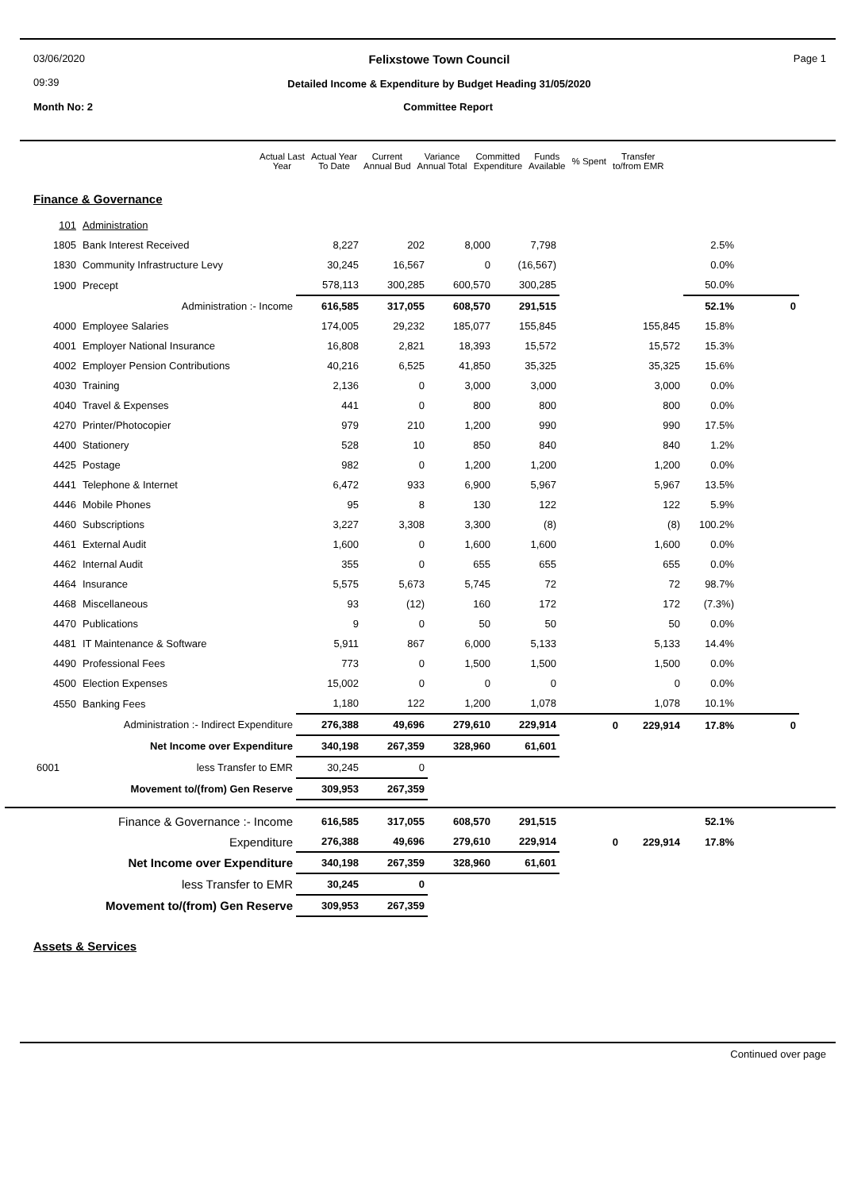03/06/2020
09:39
Felixstowe Town Council
Detailed Income & Expenditure by Budget Heading 31/05/2020
Page 1
Month No: 2 Committee Report
| | | Actual Last Year | Actual Year To Date | Current Annual Bud | Variance Annual Total | Committed Expenditure | Funds Available | % Spent | Transfer to/from EMR |
| --- | --- | --- | --- | --- | --- | --- | --- | --- | --- |
Finance & Governance
| 101 | Administration | | | | | | | | |
| 1805 | Bank Interest Received | 8,227 | 202 | 8,000 | 7,798 | | | 2.5% | |
| 1830 | Community Infrastructure Levy | 30,245 | 16,567 | 0 | (16,567) | | | 0.0% | |
| 1900 | Precept | 578,113 | 300,285 | 600,570 | 300,285 | | | 50.0% | |
| | Administration :- Income | 616,585 | 317,055 | 608,570 | 291,515 | | | 52.1% | 0 |
| 4000 | Employee Salaries | 174,005 | 29,232 | 185,077 | 155,845 | | 155,845 | 15.8% | |
| 4001 | Employer National Insurance | 16,808 | 2,821 | 18,393 | 15,572 | | 15,572 | 15.3% | |
| 4002 | Employer Pension Contributions | 40,216 | 6,525 | 41,850 | 35,325 | | 35,325 | 15.6% | |
| 4030 | Training | 2,136 | 0 | 3,000 | 3,000 | | 3,000 | 0.0% | |
| 4040 | Travel & Expenses | 441 | 0 | 800 | 800 | | 800 | 0.0% | |
| 4270 | Printer/Photocopier | 979 | 210 | 1,200 | 990 | | 990 | 17.5% | |
| 4400 | Stationery | 528 | 10 | 850 | 840 | | 840 | 1.2% | |
| 4425 | Postage | 982 | 0 | 1,200 | 1,200 | | 1,200 | 0.0% | |
| 4441 | Telephone & Internet | 6,472 | 933 | 6,900 | 5,967 | | 5,967 | 13.5% | |
| 4446 | Mobile Phones | 95 | 8 | 130 | 122 | | 122 | 5.9% | |
| 4460 | Subscriptions | 3,227 | 3,308 | 3,300 | (8) | | (8) | 100.2% | |
| 4461 | External Audit | 1,600 | 0 | 1,600 | 1,600 | | 1,600 | 0.0% | |
| 4462 | Internal Audit | 355 | 0 | 655 | 655 | | 655 | 0.0% | |
| 4464 | Insurance | 5,575 | 5,673 | 5,745 | 72 | | 72 | 98.7% | |
| 4468 | Miscellaneous | 93 | (12) | 160 | 172 | | 172 | (7.3%) | |
| 4470 | Publications | 9 | 0 | 50 | 50 | | 50 | 0.0% | |
| 4481 | IT Maintenance & Software | 5,911 | 867 | 6,000 | 5,133 | | 5,133 | 14.4% | |
| 4490 | Professional Fees | 773 | 0 | 1,500 | 1,500 | | 1,500 | 0.0% | |
| 4500 | Election Expenses | 15,002 | 0 | 0 | 0 | | 0 | 0.0% | |
| 4550 | Banking Fees | 1,180 | 122 | 1,200 | 1,078 | | 1,078 | 10.1% | |
| | Administration :- Indirect Expenditure | 276,388 | 49,696 | 279,610 | 229,914 | 0 | 229,914 | 17.8% | 0 |
| | Net Income over Expenditure | 340,198 | 267,359 | 328,960 | 61,601 | | | | |
| 6001 | less Transfer to EMR | 30,245 | 0 | | | | | | |
| | Movement to/(from) Gen Reserve | 309,953 | 267,359 | | | | | | |
| | Finance & Governance :- Income | 616,585 | 317,055 | 608,570 | 291,515 | | | 52.1% | |
| | Expenditure | 276,388 | 49,696 | 279,610 | 229,914 | 0 | 229,914 | 17.8% | |
| | Net Income over Expenditure | 340,198 | 267,359 | 328,960 | 61,601 | | | | |
| | less Transfer to EMR | 30,245 | 0 | | | | | | |
| | Movement to/(from) Gen Reserve | 309,953 | 267,359 | | | | | | |
Assets & Services
Continued over page